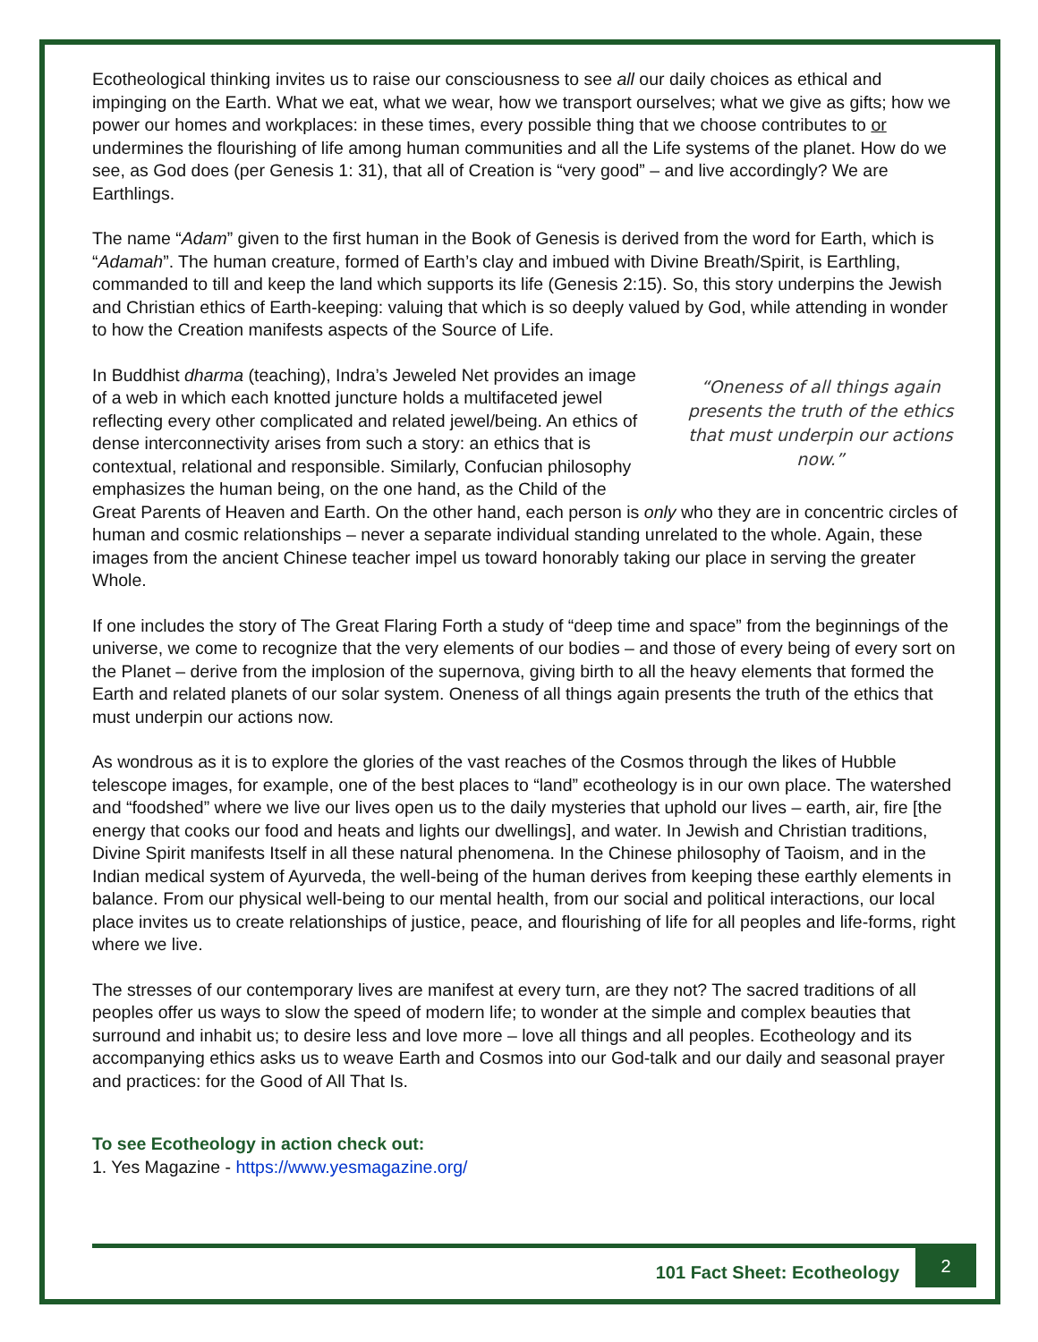Ecotheological thinking invites us to raise our consciousness to see all our daily choices as ethical and impinging on the Earth. What we eat, what we wear, how we transport ourselves; what we give as gifts; how we power our homes and workplaces: in these times, every possible thing that we choose contributes to or undermines the flourishing of life among human communities and all the Life systems of the planet. How do we see, as God does (per Genesis 1: 31), that all of Creation is “very good” – and live accordingly? We are Earthlings.
The name “Adam” given to the first human in the Book of Genesis is derived from the word for Earth, which is “Adamah”. The human creature, formed of Earth’s clay and imbued with Divine Breath/Spirit, is Earthling, commanded to till and keep the land which supports its life (Genesis 2:15). So, this story underpins the Jewish and Christian ethics of Earth-keeping: valuing that which is so deeply valued by God, while attending in wonder to how the Creation manifests aspects of the Source of Life.
“Oneness of all things again presents the truth of the ethics that must underpin our actions now.” In Buddhist dharma (teaching), Indra’s Jeweled Net provides an image of a web in which each knotted juncture holds a multifaceted jewel reflecting every other complicated and related jewel/being. An ethics of dense interconnectivity arises from such a story: an ethics that is contextual, relational and responsible. Similarly, Confucian philosophy emphasizes the human being, on the one hand, as the Child of the Great Parents of Heaven and Earth. On the other hand, each person is only who they are in concentric circles of human and cosmic relationships – never a separate individual standing unrelated to the whole. Again, these images from the ancient Chinese teacher impel us toward honorably taking our place in serving the greater Whole.
If one includes the story of The Great Flaring Forth a study of “deep time and space” from the beginnings of the universe, we come to recognize that the very elements of our bodies – and those of every being of every sort on the Planet – derive from the implosion of the supernova, giving birth to all the heavy elements that formed the Earth and related planets of our solar system. Oneness of all things again presents the truth of the ethics that must underpin our actions now.
As wondrous as it is to explore the glories of the vast reaches of the Cosmos through the likes of Hubble telescope images, for example, one of the best places to “land” ecotheology is in our own place. The watershed and “foodshed” where we live our lives open us to the daily mysteries that uphold our lives – earth, air, fire [the energy that cooks our food and heats and lights our dwellings], and water. In Jewish and Christian traditions, Divine Spirit manifests Itself in all these natural phenomena. In the Chinese philosophy of Taoism, and in the Indian medical system of Ayurveda, the well-being of the human derives from keeping these earthly elements in balance. From our physical well-being to our mental health, from our social and political interactions, our local place invites us to create relationships of justice, peace, and flourishing of life for all peoples and life-forms, right where we live.
The stresses of our contemporary lives are manifest at every turn, are they not? The sacred traditions of all peoples offer us ways to slow the speed of modern life; to wonder at the simple and complex beauties that surround and inhabit us; to desire less and love more – love all things and all peoples. Ecotheology and its accompanying ethics asks us to weave Earth and Cosmos into our God-talk and our daily and seasonal prayer and practices: for the Good of All That Is.
To see Ecotheology in action check out:
1. Yes Magazine - https://www.yesmagazine.org/
101 Fact Sheet: Ecotheology
2